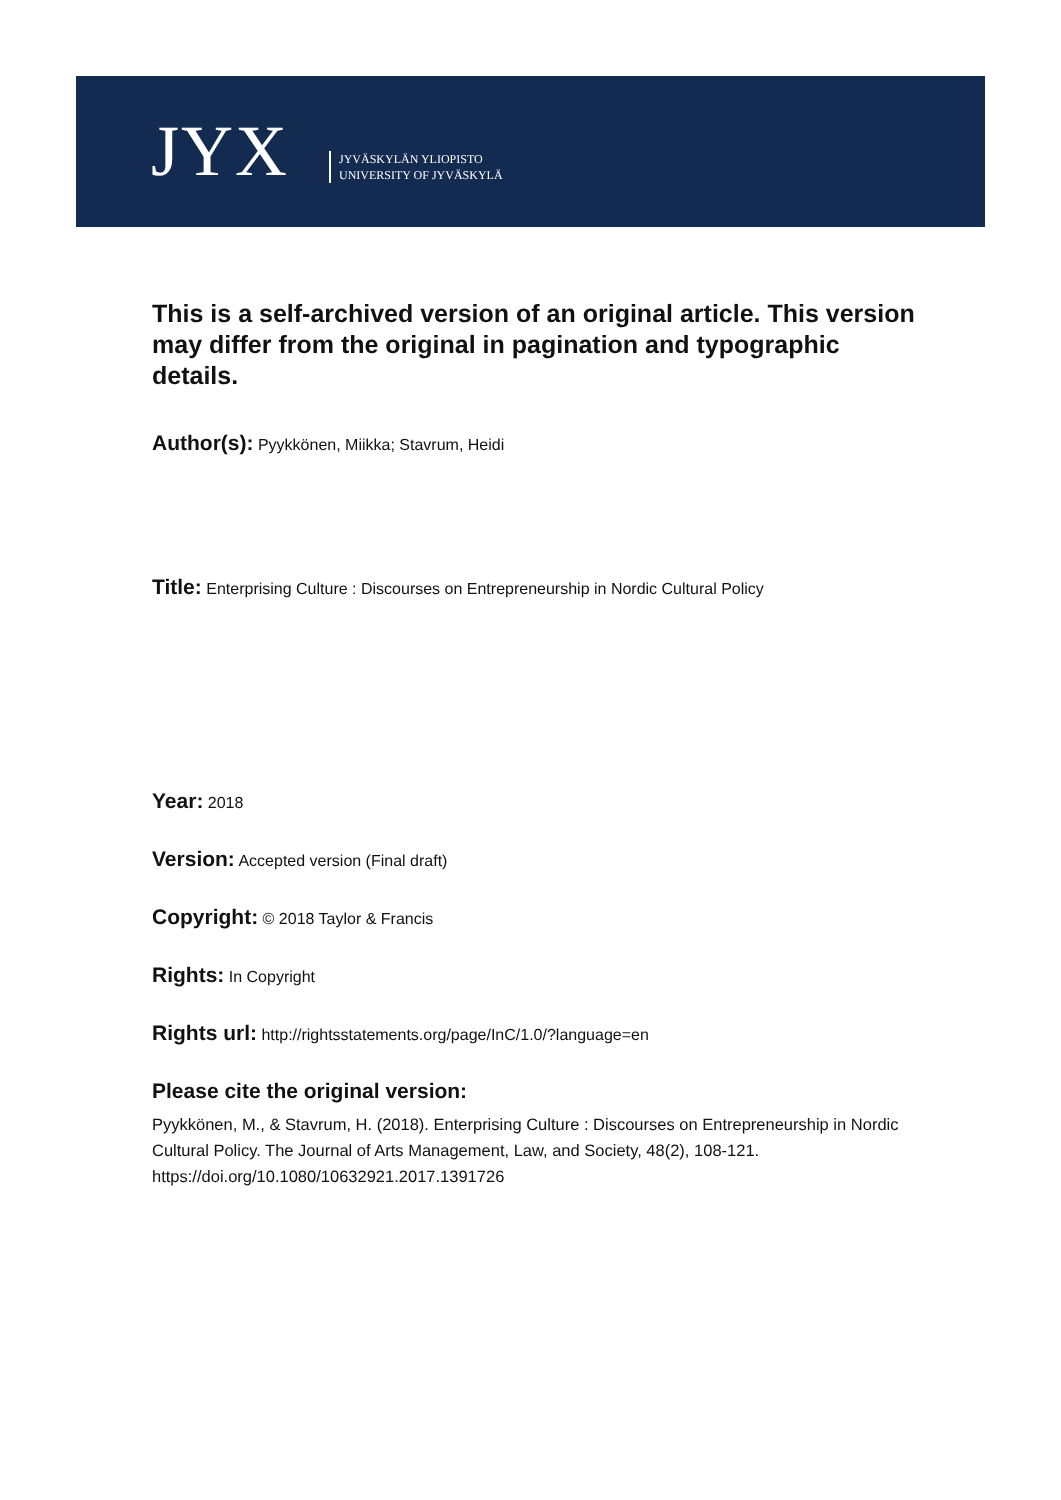JYX
JYVÄSKYLÄN YLIOPISTO
UNIVERSITY OF JYVÄSKYLÄ
This is a self-archived version of an original article. This version may differ from the original in pagination and typographic details.
Author(s): Pyykkönen, Miikka; Stavrum, Heidi
Title: Enterprising Culture : Discourses on Entrepreneurship in Nordic Cultural Policy
Year: 2018
Version: Accepted version (Final draft)
Copyright: © 2018 Taylor & Francis
Rights: In Copyright
Rights url: http://rightsstatements.org/page/InC/1.0/?language=en
Please cite the original version:
Pyykkönen, M., & Stavrum, H. (2018). Enterprising Culture : Discourses on Entrepreneurship in Nordic Cultural Policy. The Journal of Arts Management, Law, and Society, 48(2), 108-121. https://doi.org/10.1080/10632921.2017.1391726